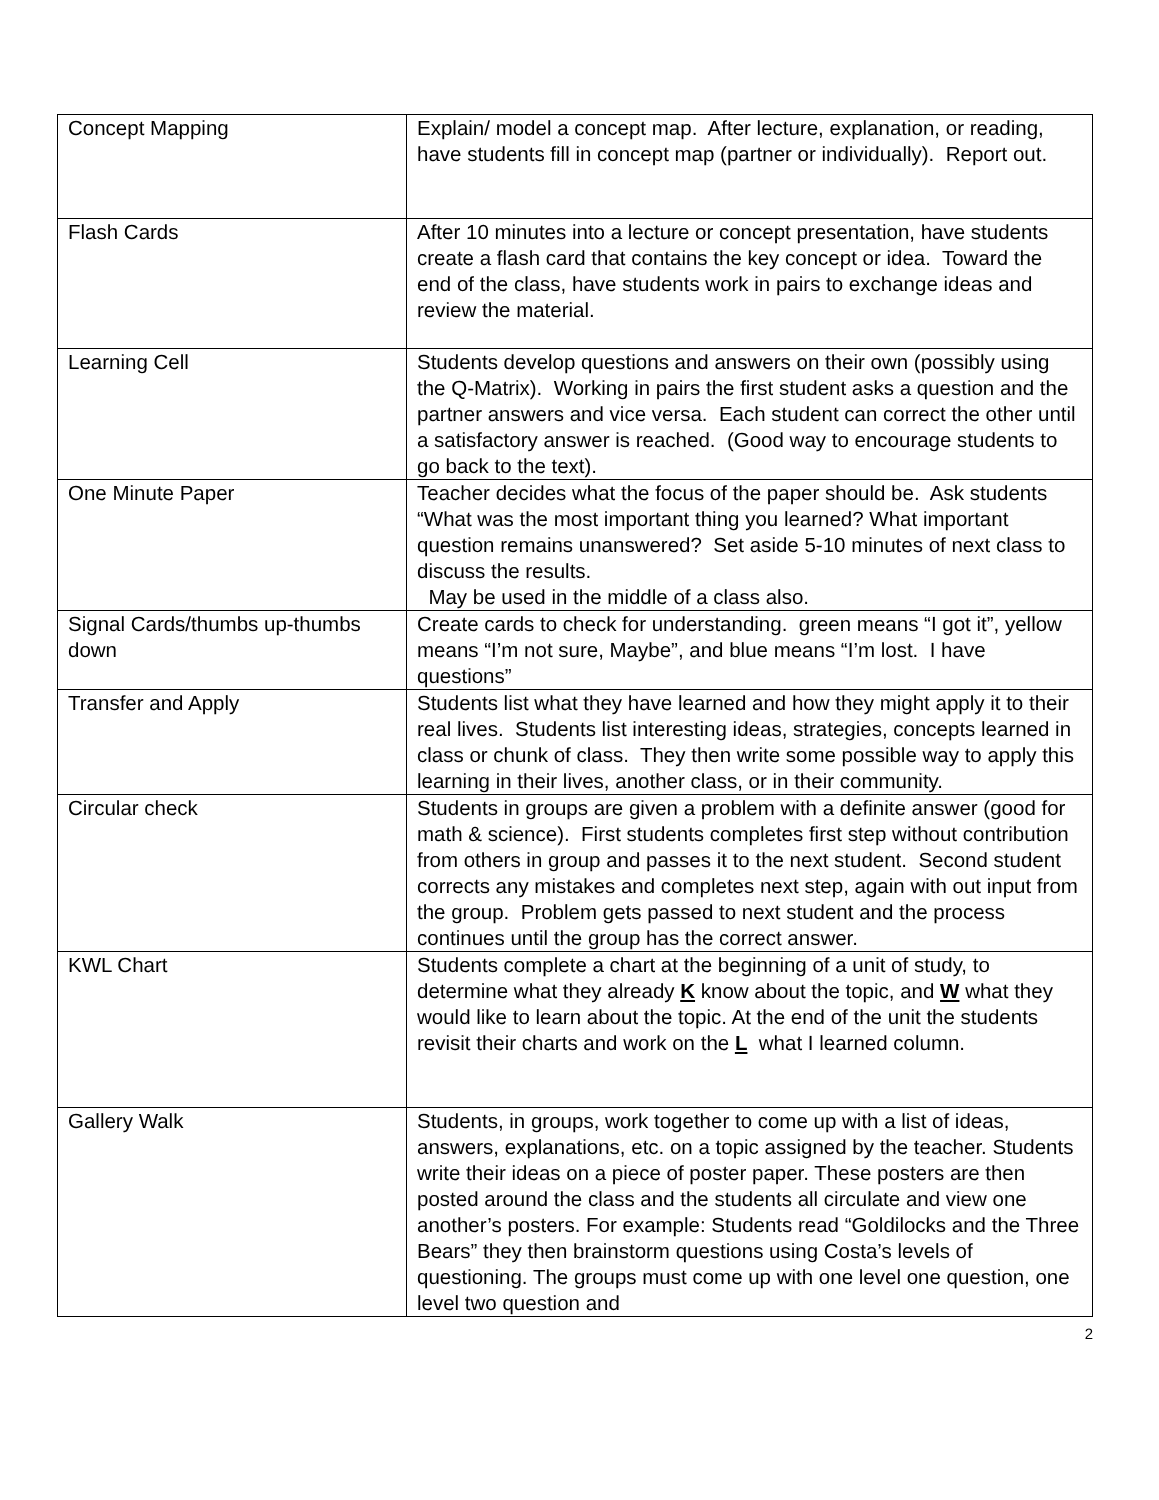| Concept Mapping | Explain/ model a concept map. After lecture, explanation, or reading, have students fill in concept map (partner or individually). Report out. |
| Flash Cards | After 10 minutes into a lecture or concept presentation, have students create a flash card that contains the key concept or idea. Toward the end of the class, have students work in pairs to exchange ideas and review the material. |
| Learning Cell | Students develop questions and answers on their own (possibly using the Q-Matrix). Working in pairs the first student asks a question and the partner answers and vice versa. Each student can correct the other until a satisfactory answer is reached. (Good way to encourage students to go back to the text). |
| One Minute Paper | Teacher decides what the focus of the paper should be. Ask students “What was the most important thing you learned? What important question remains unanswered? Set aside 5-10 minutes of next class to discuss the results. May be used in the middle of a class also. |
| Signal Cards/thumbs up-thumbs down | Create cards to check for understanding. green means “I got it”, yellow means “I’m not sure, Maybe”, and blue means “I’m lost. I have questions” |
| Transfer and Apply | Students list what they have learned and how they might apply it to their real lives. Students list interesting ideas, strategies, concepts learned in class or chunk of class. They then write some possible way to apply this learning in their lives, another class, or in their community. |
| Circular check | Students in groups are given a problem with a definite answer (good for math & science). First students completes first step without contribution from others in group and passes it to the next student. Second student corrects any mistakes and completes next step, again with out input from the group. Problem gets passed to next student and the process continues until the group has the correct answer. |
| KWL Chart | Students complete a chart at the beginning of a unit of study, to determine what they already K know about the topic, and W what they would like to learn about the topic. At the end of the unit the students revisit their charts and work on the L what I learned column. |
| Gallery Walk | Students, in groups, work together to come up with a list of ideas, answers, explanations, etc. on a topic assigned by the teacher. Students write their ideas on a piece of poster paper. These posters are then posted around the class and the students all circulate and view one another’s posters. For example: Students read “Goldilocks and the Three Bears” they then brainstorm questions using Costa’s levels of questioning. The groups must come up with one level one question, one level two question and |
2